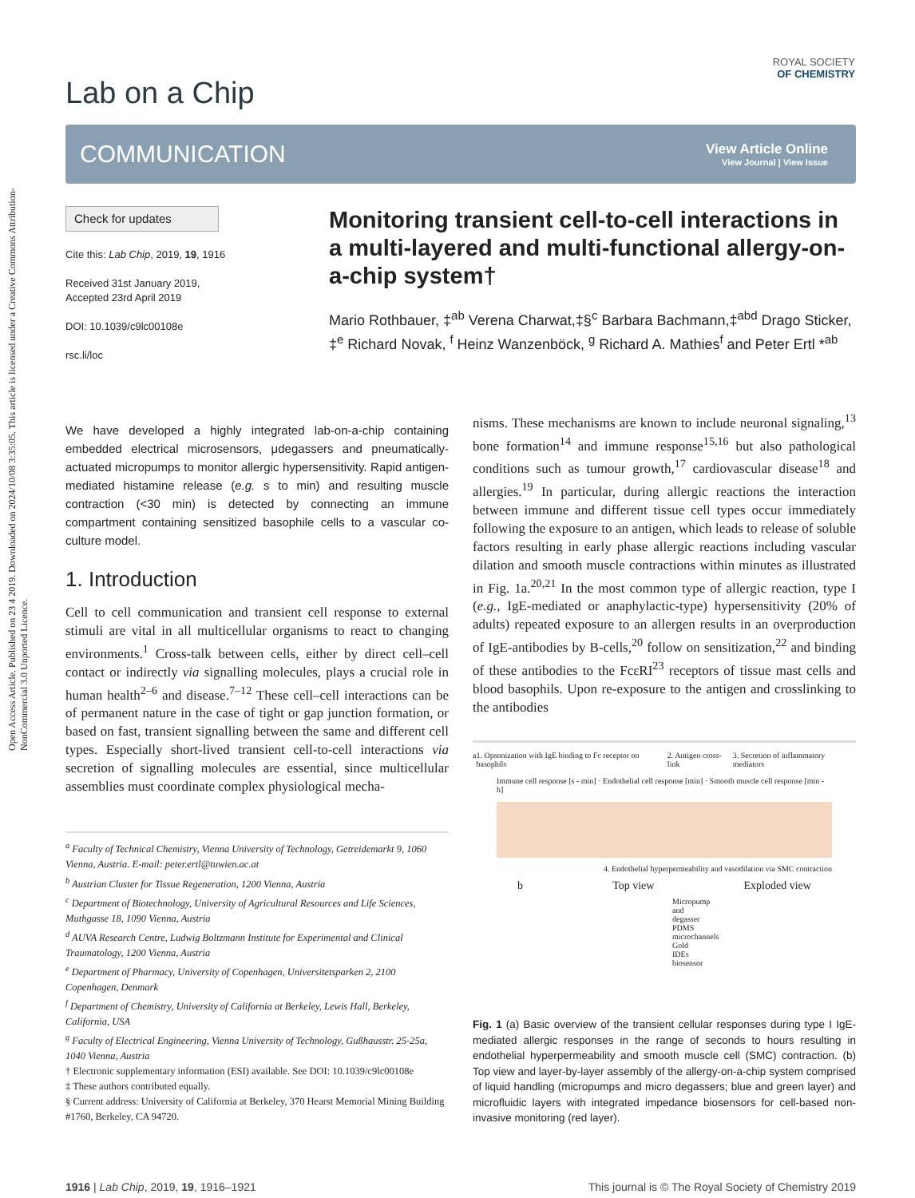Open Access Article. Published on 23 4 2019. Downloaded on 2024/10/08 3:35:05. This article is licensed under a Creative Commons Attribution-NonCommercial 3.0 Unported Licence.
ROYAL SOCIETY
OF CHEMISTRY
Lab on a Chip
COMMUNICATION
View Article Online
View Journal | View Issue
Check for updates
Cite this: Lab Chip, 2019, 19, 1916
Received 31st January 2019,
Accepted 23rd April 2019
DOI: 10.1039/c9lc00108e
rsc.li/loc
Monitoring transient cell-to-cell interactions in a multi-layered and multi-functional allergy-on-a-chip system†
Mario Rothbauer, ‡<sup>ab</sup> Verena Charwat,‡§<sup>c</sup> Barbara Bachmann,‡<sup>abd</sup> Drago Sticker, ‡<sup>e</sup> Richard Novak, <sup>f</sup> Heinz Wanzenböck, <sup>g</sup> Richard A. Mathies<sup>f</sup> and Peter Ertl *<sup>ab</sup>
We have developed a highly integrated lab-on-a-chip containing embedded electrical microsensors, μdegassers and pneumatically-actuated micropumps to monitor allergic hypersensitivity. Rapid antigen-mediated histamine release (e.g. s to min) and resulting muscle contraction (<30 min) is detected by connecting an immune compartment containing sensitized basophile cells to a vascular co-culture model.
1. Introduction
Cell to cell communication and transient cell response to external stimuli are vital in all multicellular organisms to react to changing environments.<sup>1</sup> Cross-talk between cells, either by direct cell–cell contact or indirectly via signalling molecules, plays a crucial role in human health<sup>2–6</sup> and disease.<sup>7–12</sup> These cell–cell interactions can be of permanent nature in the case of tight or gap junction formation, or based on fast, transient signalling between the same and different cell types. Especially short-lived transient cell-to-cell interactions via secretion of signalling molecules are essential, since multicellular assemblies must coordinate complex physiological mecha-
<sup>a</sup> Faculty of Technical Chemistry, Vienna University of Technology, Getreidemarkt 9, 1060 Vienna, Austria. E-mail: peter.ertl@tuwien.ac.at
<sup>b</sup> Austrian Cluster for Tissue Regeneration, 1200 Vienna, Austria
<sup>c</sup> Department of Biotechnology, University of Agricultural Resources and Life Sciences, Muthgasse 18, 1090 Vienna, Austria
<sup>d</sup> AUVA Research Centre, Ludwig Boltzmann Institute for Experimental and Clinical Traumatology, 1200 Vienna, Austria
<sup>e</sup> Department of Pharmacy, University of Copenhagen, Universitetsparken 2, 2100 Copenhagen, Denmark
<sup>f</sup> Department of Chemistry, University of California at Berkeley, Lewis Hall, Berkeley, California, USA
<sup>g</sup> Faculty of Electrical Engineering, Vienna University of Technology, Gußhausstr. 25-25a, 1040 Vienna, Austria
† Electronic supplementary information (ESI) available. See DOI: 10.1039/c9lc00108e
‡ These authors contributed equally.
§ Current address: University of California at Berkeley, 370 Hearst Memorial Mining Building #1760, Berkeley, CA 94720.
nisms. These mechanisms are known to include neuronal signaling,<sup>13</sup> bone formation<sup>14</sup> and immune response<sup>15,16</sup> but also pathological conditions such as tumour growth,<sup>17</sup> cardiovascular disease<sup>18</sup> and allergies.<sup>19</sup> In particular, during allergic reactions the interaction between immune and different tissue cell types occur immediately following the exposure to an antigen, which leads to release of soluble factors resulting in early phase allergic reactions including vascular dilation and smooth muscle contractions within minutes as illustrated in Fig. 1a.<sup>20,21</sup> In the most common type of allergic reaction, type I (e.g., IgE-mediated or anaphylactic-type) hypersensitivity (20% of adults) repeated exposure to an allergen results in an overproduction of IgE-antibodies by B-cells,<sup>20</sup> follow on sensitization,<sup>22</sup> and binding of these antibodies to the FcεRI<sup>23</sup> receptors of tissue mast cells and blood basophils. Upon re-exposure to the antigen and crosslinking to the antibodies
a 1. Opsonization with IgE binding to Fc receptor on basophils 2. Antigen cross-link 3. Secretion of inflammatory mediators
Immune cell response [s - min] · Endothelial cell response [min] · Smooth muscle cell response [min - h]
4. Endothelial hyperpermeability and vasodilation via SMC contraction
b Top view Exploded view
Micropump and degasser
PDMS microchannels
Gold IDEs biosensor
Fig. 1 (a) Basic overview of the transient cellular responses during type I IgE-mediated allergic responses in the range of seconds to hours resulting in endothelial hyperpermeability and smooth muscle cell (SMC) contraction. (b) Top view and layer-by-layer assembly of the allergy-on-a-chip system comprised of liquid handling (micropumps and micro degassers; blue and green layer) and microfluidic layers with integrated impedance biosensors for cell-based non-invasive monitoring (red layer).
1916 | Lab Chip, 2019, 19, 1916–1921 This journal is © The Royal Society of Chemistry 2019